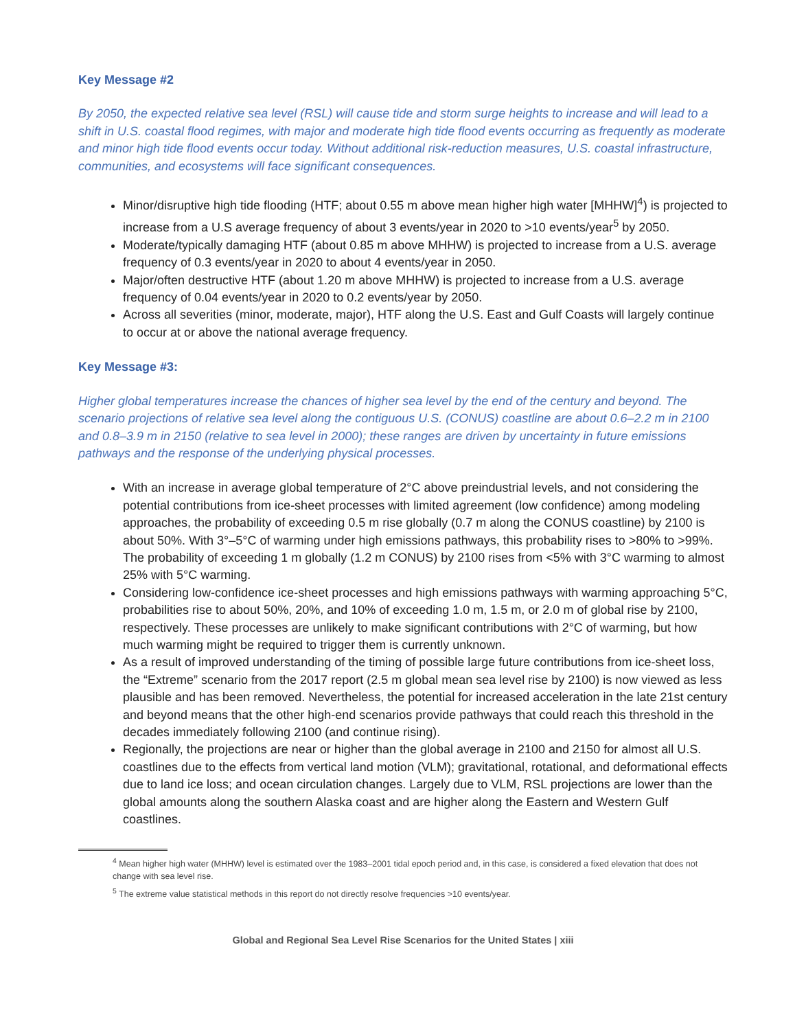Key Message #2
By 2050, the expected relative sea level (RSL) will cause tide and storm surge heights to increase and will lead to a shift in U.S. coastal flood regimes, with major and moderate high tide flood events occurring as frequently as moderate and minor high tide flood events occur today. Without additional risk-reduction measures, U.S. coastal infrastructure, communities, and ecosystems will face significant consequences.
Minor/disruptive high tide flooding (HTF; about 0.55 m above mean higher high water [MHHW]<sup>4</sup>) is projected to increase from a U.S average frequency of about 3 events/year in 2020 to >10 events/year<sup>5</sup> by 2050.
Moderate/typically damaging HTF (about 0.85 m above MHHW) is projected to increase from a U.S. average frequency of 0.3 events/year in 2020 to about 4 events/year in 2050.
Major/often destructive HTF (about 1.20 m above MHHW) is projected to increase from a U.S. average frequency of 0.04 events/year in 2020 to 0.2 events/year by 2050.
Across all severities (minor, moderate, major), HTF along the U.S. East and Gulf Coasts will largely continue to occur at or above the national average frequency.
Key Message #3:
Higher global temperatures increase the chances of higher sea level by the end of the century and beyond. The scenario projections of relative sea level along the contiguous U.S. (CONUS) coastline are about 0.6–2.2 m in 2100 and 0.8–3.9 m in 2150 (relative to sea level in 2000); these ranges are driven by uncertainty in future emissions pathways and the response of the underlying physical processes.
With an increase in average global temperature of 2°C above preindustrial levels, and not considering the potential contributions from ice-sheet processes with limited agreement (low confidence) among modeling approaches, the probability of exceeding 0.5 m rise globally (0.7 m along the CONUS coastline) by 2100 is about 50%. With 3°–5°C of warming under high emissions pathways, this probability rises to >80% to >99%. The probability of exceeding 1 m globally (1.2 m CONUS) by 2100 rises from <5% with 3°C warming to almost 25% with 5°C warming.
Considering low-confidence ice-sheet processes and high emissions pathways with warming approaching 5°C, probabilities rise to about 50%, 20%, and 10% of exceeding 1.0 m, 1.5 m, or 2.0 m of global rise by 2100, respectively. These processes are unlikely to make significant contributions with 2°C of warming, but how much warming might be required to trigger them is currently unknown.
As a result of improved understanding of the timing of possible large future contributions from ice-sheet loss, the “Extreme” scenario from the 2017 report (2.5 m global mean sea level rise by 2100) is now viewed as less plausible and has been removed. Nevertheless, the potential for increased acceleration in the late 21st century and beyond means that the other high-end scenarios provide pathways that could reach this threshold in the decades immediately following 2100 (and continue rising).
Regionally, the projections are near or higher than the global average in 2100 and 2150 for almost all U.S. coastlines due to the effects from vertical land motion (VLM); gravitational, rotational, and deformational effects due to land ice loss; and ocean circulation changes. Largely due to VLM, RSL projections are lower than the global amounts along the southern Alaska coast and are higher along the Eastern and Western Gulf coastlines.
<sup>4</sup> Mean higher high water (MHHW) level is estimated over the 1983–2001 tidal epoch period and, in this case, is considered a fixed elevation that does not change with sea level rise.
<sup>5</sup> The extreme value statistical methods in this report do not directly resolve frequencies >10 events/year.
Global and Regional Sea Level Rise Scenarios for the United States | xiii